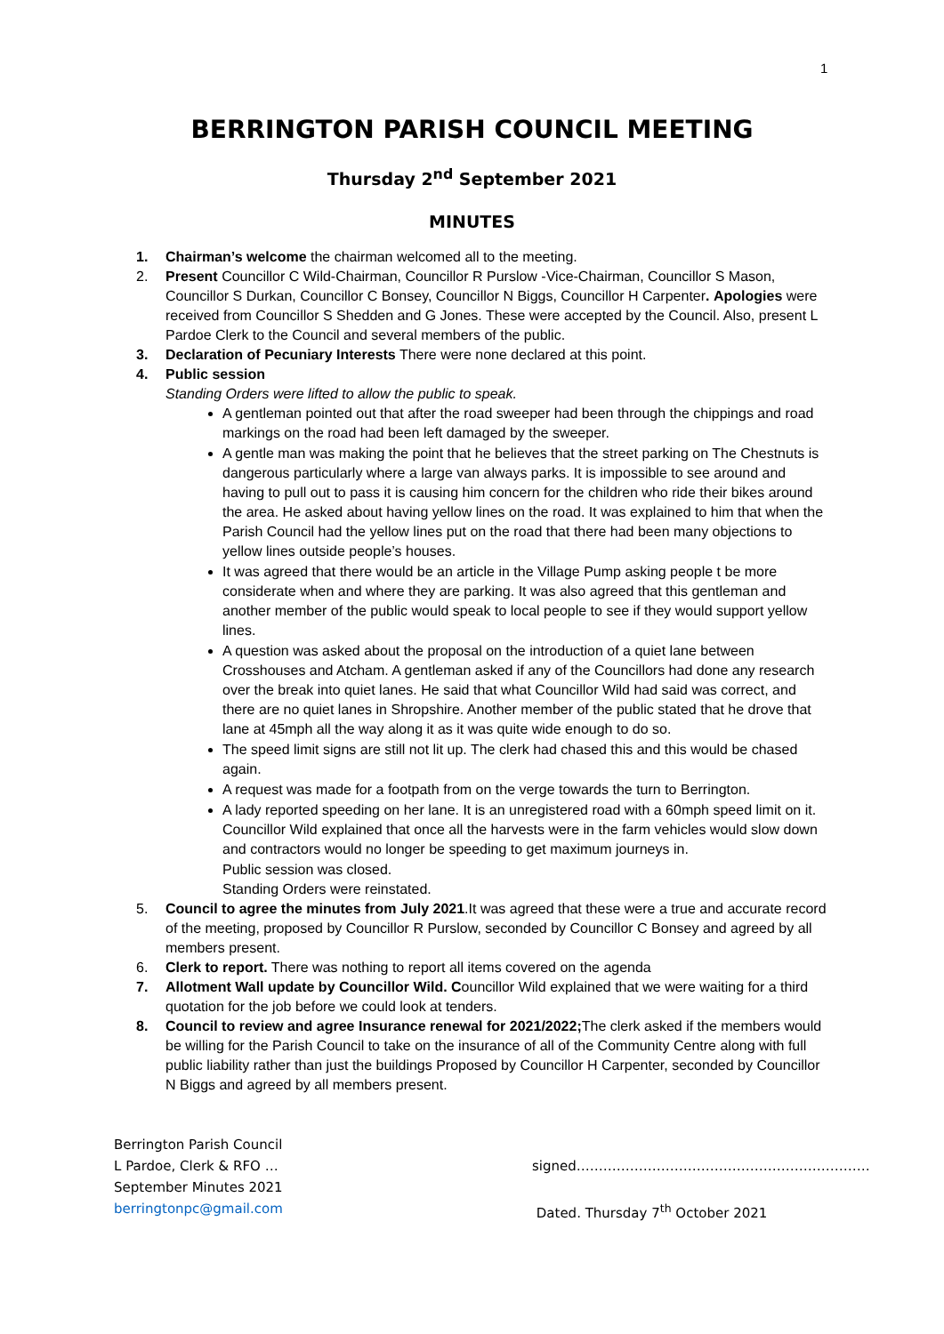1
BERRINGTON PARISH COUNCIL MEETING
Thursday 2<sup>nd</sup> September 2021
MINUTES
1. Chairman’s welcome the chairman welcomed all to the meeting.
2. Present Councillor C Wild-Chairman, Councillor R Purslow -Vice-Chairman, Councillor S Mason, Councillor S Durkan, Councillor C Bonsey, Councillor N Biggs, Councillor H Carpenter. Apologies were received from Councillor S Shedden and G Jones. These were accepted by the Council. Also, present L Pardoe Clerk to the Council and several members of the public.
3. Declaration of Pecuniary Interests There were none declared at this point.
4. Public session
Standing Orders were lifted to allow the public to speak.
A gentleman pointed out that after the road sweeper had been through the chippings and road markings on the road had been left damaged by the sweeper.
A gentle man was making the point that he believes that the street parking on The Chestnuts is dangerous particularly where a large van always parks. It is impossible to see around and having to pull out to pass it is causing him concern for the children who ride their bikes around the area. He asked about having yellow lines on the road. It was explained to him that when the Parish Council had the yellow lines put on the road that there had been many objections to yellow lines outside people’s houses.
It was agreed that there would be an article in the Village Pump asking people t be more considerate when and where they are parking. It was also agreed that this gentleman and another member of the public would speak to local people to see if they would support yellow lines.
A question was asked about the proposal on the introduction of a quiet lane between Crosshouses and Atcham. A gentleman asked if any of the Councillors had done any research over the break into quiet lanes. He said that what Councillor Wild had said was correct, and there are no quiet lanes in Shropshire. Another member of the public stated that he drove that lane at 45mph all the way along it as it was quite wide enough to do so.
The speed limit signs are still not lit up. The clerk had chased this and this would be chased again.
A request was made for a footpath from on the verge towards the turn to Berrington.
A lady reported speeding on her lane. It is an unregistered road with a 60mph speed limit on it. Councillor Wild explained that once all the harvests were in the farm vehicles would slow down and contractors would no longer be speeding to get maximum journeys in.
Public session was closed.
Standing Orders were reinstated.
5. Council to agree the minutes from July 2021.It was agreed that these were a true and accurate record of the meeting, proposed by Councillor R Purslow, seconded by Councillor C Bonsey and agreed by all members present.
6. Clerk to report. There was nothing to report all items covered on the agenda
7. Allotment Wall update by Councillor Wild. Councillor Wild explained that we were waiting for a third quotation for the job before we could look at tenders.
8. Council to review and agree Insurance renewal for 2021/2022; The clerk asked if the members would be willing for the Parish Council to take on the insurance of all of the Community Centre along with full public liability rather than just the buildings Proposed by Councillor H Carpenter, seconded by Councillor N Biggs and agreed by all members present.
Berrington Parish Council
L Pardoe, Clerk & RFO …
September Minutes 2021
berringtonpc@gmail.com
signed…………………………………………………………
Dated. Thursday 7<sup>th</sup> October 2021